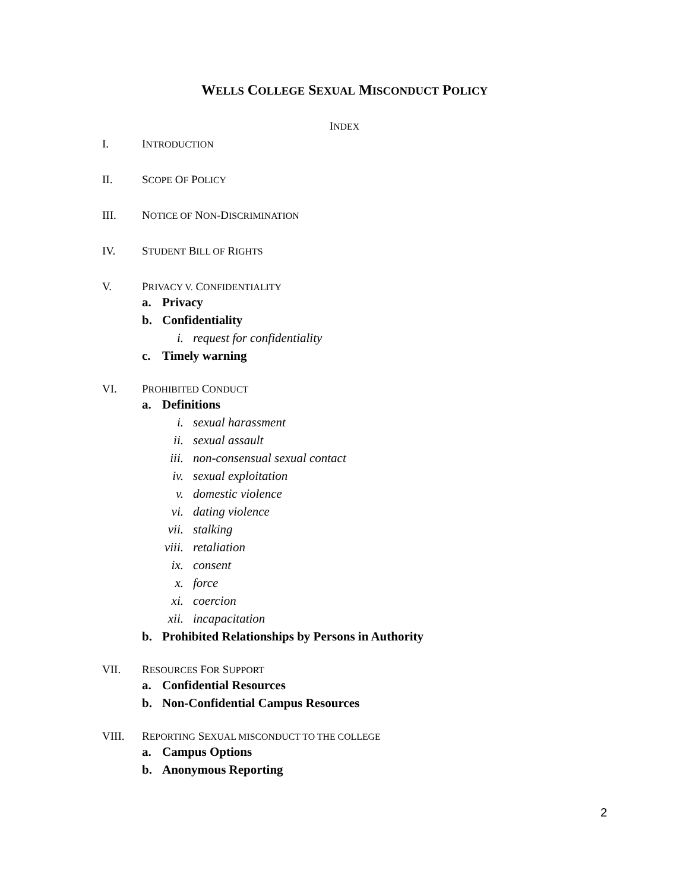WELLS COLLEGE SEXUAL MISCONDUCT POLICY
INDEX
I. INTRODUCTION
II. SCOPE OF POLICY
III. NOTICE OF NON-DISCRIMINATION
IV. STUDENT BILL OF RIGHTS
V. PRIVACY V. CONFIDENTIALITY
a. Privacy
b. Confidentiality
i. request for confidentiality
c. Timely warning
VI. PROHIBITED CONDUCT
a. Definitions
i. sexual harassment
ii. sexual assault
iii. non-consensual sexual contact
iv. sexual exploitation
v. domestic violence
vi. dating violence
vii. stalking
viii. retaliation
ix. consent
x. force
xi. coercion
xii. incapacitation
b. Prohibited Relationships by Persons in Authority
VII. RESOURCES FOR SUPPORT
a. Confidential Resources
b. Non-Confidential Campus Resources
VIII. REPORTING SEXUAL MISCONDUCT TO THE COLLEGE
a. Campus Options
b. Anonymous Reporting
2